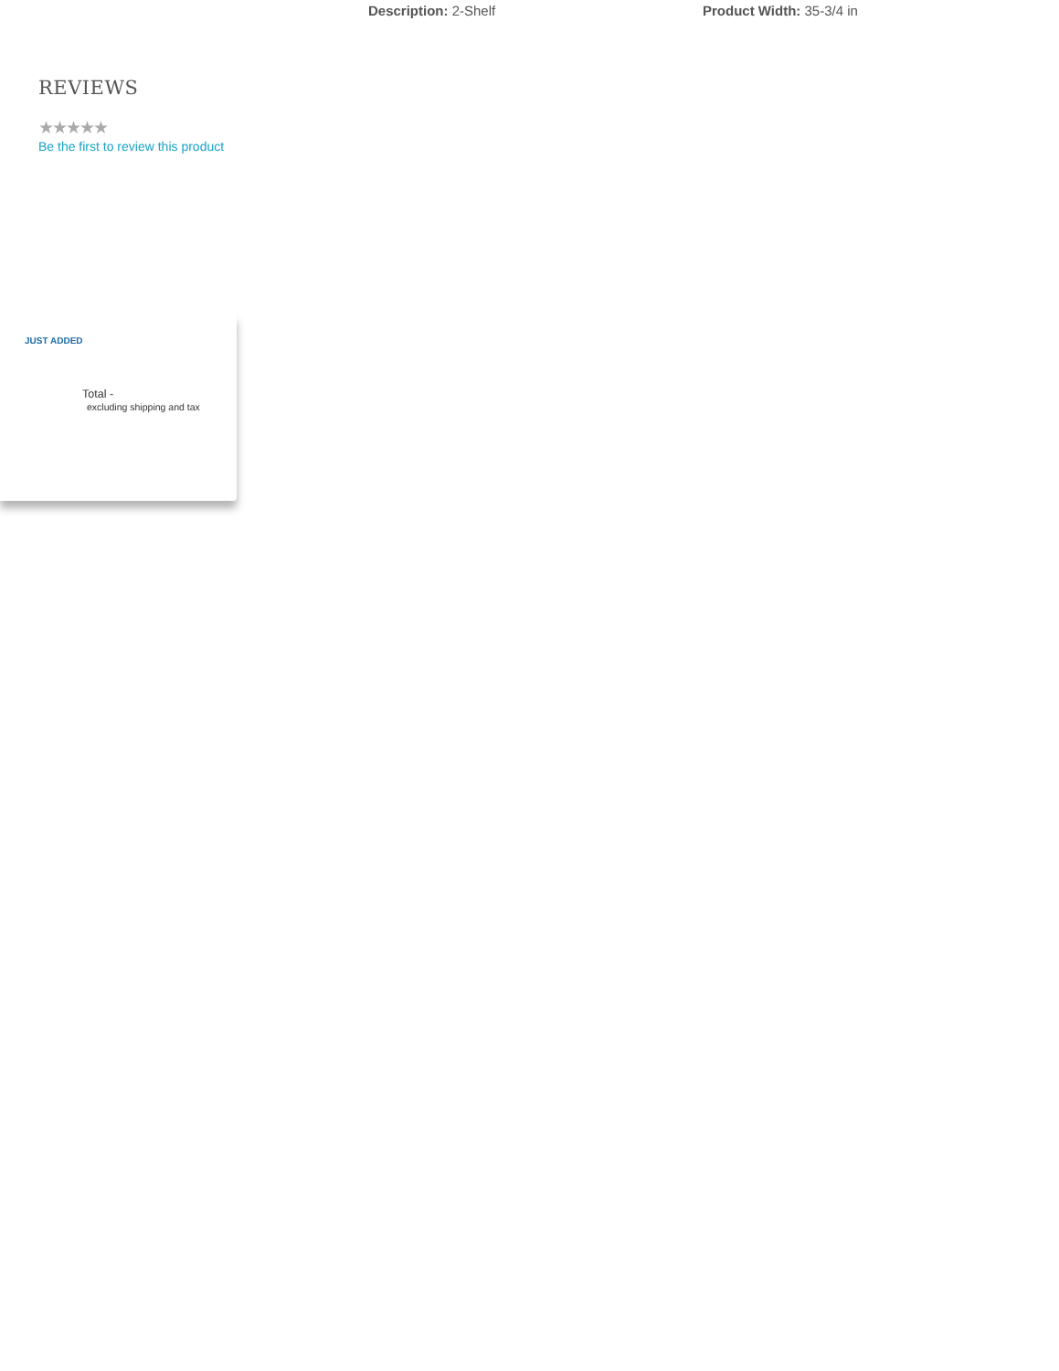Description: 2-Shelf Product Width: 35-3/4 in
REVIEWS
★★★★★
Be the first to review this product
JUST ADDED
Total -
excluding shipping and tax